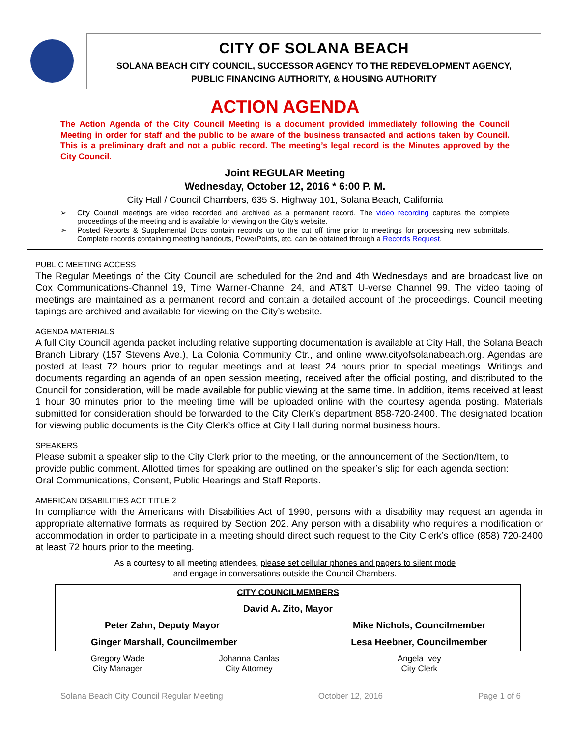CITY OF SOLANA BEACH
SOLANA BEACH CITY COUNCIL, SUCCESSOR AGENCY TO THE REDEVELOPMENT AGENCY,
PUBLIC FINANCING AUTHORITY, & HOUSING AUTHORITY
ACTION AGENDA
The Action Agenda of the City Council Meeting is a document provided immediately following the Council Meeting in order for staff and the public to be aware of the business transacted and actions taken by Council. This is a preliminary draft and not a public record. The meeting’s legal record is the Minutes approved by the City Council.
Joint REGULAR Meeting
Wednesday, October 12, 2016 * 6:00 P. M.
City Hall / Council Chambers, 635 S. Highway 101, Solana Beach, California
➢ City Council meetings are video recorded and archived as a permanent record. The video recording captures the complete proceedings of the meeting and is available for viewing on the City's website.
➢ Posted Reports & Supplemental Docs contain records up to the cut off time prior to meetings for processing new submittals. Complete records containing meeting handouts, PowerPoints, etc. can be obtained through a Records Request.
PUBLIC MEETING ACCESS
The Regular Meetings of the City Council are scheduled for the 2nd and 4th Wednesdays and are broadcast live on Cox Communications-Channel 19, Time Warner-Channel 24, and AT&T U-verse Channel 99. The video taping of meetings are maintained as a permanent record and contain a detailed account of the proceedings. Council meeting tapings are archived and available for viewing on the City’s website.
AGENDA MATERIALS
A full City Council agenda packet including relative supporting documentation is available at City Hall, the Solana Beach Branch Library (157 Stevens Ave.), La Colonia Community Ctr., and online www.cityofsolanabeach.org. Agendas are posted at least 72 hours prior to regular meetings and at least 24 hours prior to special meetings. Writings and documents regarding an agenda of an open session meeting, received after the official posting, and distributed to the Council for consideration, will be made available for public viewing at the same time. In addition, items received at least 1 hour 30 minutes prior to the meeting time will be uploaded online with the courtesy agenda posting. Materials submitted for consideration should be forwarded to the City Clerk’s department 858-720-2400. The designated location for viewing public documents is the City Clerk’s office at City Hall during normal business hours.
SPEAKERS
Please submit a speaker slip to the City Clerk prior to the meeting, or the announcement of the Section/Item, to provide public comment. Allotted times for speaking are outlined on the speaker’s slip for each agenda section: Oral Communications, Consent, Public Hearings and Staff Reports.
AMERICAN DISABILITIES ACT TITLE 2
In compliance with the Americans with Disabilities Act of 1990, persons with a disability may request an agenda in appropriate alternative formats as required by Section 202. Any person with a disability who requires a modification or accommodation in order to participate in a meeting should direct such request to the City Clerk’s office (858) 720-2400 at least 72 hours prior to the meeting.
As a courtesy to all meeting attendees, please set cellular phones and pagers to silent mode
and engage in conversations outside the Council Chambers.
| CITY COUNCILMEMBERS | | |
| David A. Zito, Mayor | | |
| Peter Zahn, Deputy Mayor | | Mike Nichols, Councilmember |
| Ginger Marshall, Councilmember | | Lesa Heebner, Councilmember |
| Gregory Wade City Manager | Johanna Canlas City Attorney | Angela Ivey City Clerk |
Solana Beach City Council Regular Meeting October 12, 2016 Page 1 of 6